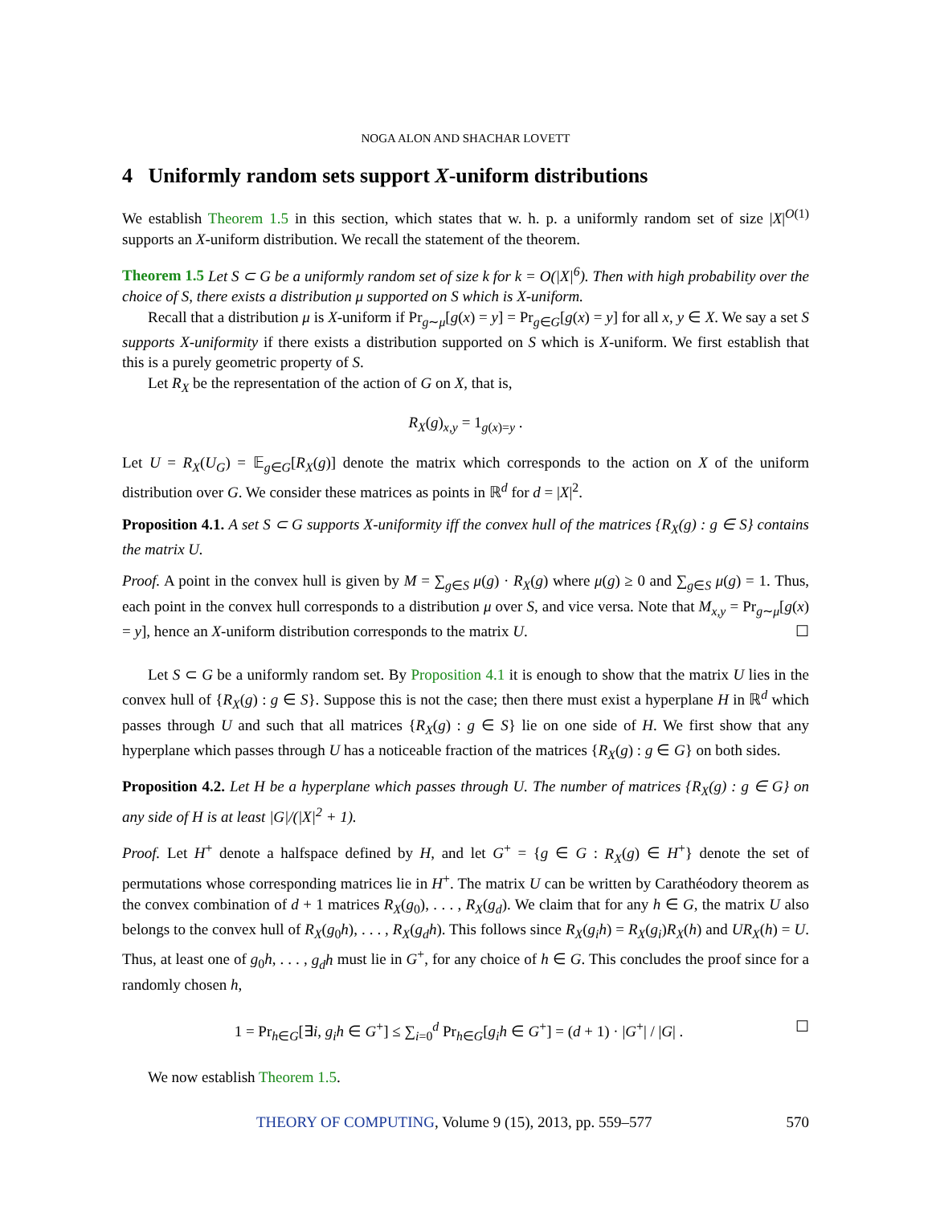NOGA ALON AND SHACHAR LOVETT
4 Uniformly random sets support X-uniform distributions
We establish Theorem 1.5 in this section, which states that w. h. p. a uniformly random set of size |X|<sup>O(1)</sup> supports an X-uniform distribution. We recall the statement of the theorem.
Theorem 1.5 Let S ⊂ G be a uniformly random set of size k for k = O(|X|<sup>6</sup>). Then with high probability over the choice of S, there exists a distribution μ supported on S which is X-uniform.
Recall that a distribution μ is X-uniform if Pr<sub>g∼μ</sub>[g(x) = y] = Pr<sub>g∈G</sub>[g(x) = y] for all x, y ∈ X. We say a set S supports X-uniformity if there exists a distribution supported on S which is X-uniform. We first establish that this is a purely geometric property of S.
Let R<sub>X</sub> be the representation of the action of G on X, that is,
R<sub>X</sub>(g)<sub>x,y</sub> = 1<sub>g(x)=y</sub> .
Let U = R<sub>X</sub>(U<sub>G</sub>) = 𝔼<sub>g∈G</sub>[R<sub>X</sub>(g)] denote the matrix which corresponds to the action on X of the uniform distribution over G. We consider these matrices as points in ℝ<sup>d</sup> for d = |X|<sup>2</sup>.
Proposition 4.1. A set S ⊂ G supports X-uniformity iff the convex hull of the matrices {R<sub>X</sub>(g) : g ∈ S} contains the matrix U.
Proof. A point in the convex hull is given by M = ∑<sub>g∈S</sub> μ(g) · R<sub>X</sub>(g) where μ(g) ≥ 0 and ∑<sub>g∈S</sub> μ(g) = 1. Thus, each point in the convex hull corresponds to a distribution μ over S, and vice versa. Note that M<sub>x,y</sub> = Pr<sub>g∼μ</sub>[g(x) = y], hence an X-uniform distribution corresponds to the matrix U. ☐
Let S ⊂ G be a uniformly random set. By Proposition 4.1 it is enough to show that the matrix U lies in the convex hull of {R<sub>X</sub>(g) : g ∈ S}. Suppose this is not the case; then there must exist a hyperplane H in ℝ<sup>d</sup> which passes through U and such that all matrices {R<sub>X</sub>(g) : g ∈ S} lie on one side of H. We first show that any hyperplane which passes through U has a noticeable fraction of the matrices {R<sub>X</sub>(g) : g ∈ G} on both sides.
Proposition 4.2. Let H be a hyperplane which passes through U. The number of matrices {R<sub>X</sub>(g) : g ∈ G} on any side of H is at least |G|/(|X|<sup>2</sup> + 1).
Proof. Let H<sup>+</sup> denote a halfspace defined by H, and let G<sup>+</sup> = {g ∈ G : R<sub>X</sub>(g) ∈ H<sup>+</sup>} denote the set of permutations whose corresponding matrices lie in H<sup>+</sup>. The matrix U can be written by Carathéodory theorem as the convex combination of d + 1 matrices R<sub>X</sub>(g<sub>0</sub>), . . . , R<sub>X</sub>(g<sub>d</sub>). We claim that for any h ∈ G, the matrix U also belongs to the convex hull of R<sub>X</sub>(g<sub>0</sub>h), . . . , R<sub>X</sub>(g<sub>d</sub>h). This follows since R<sub>X</sub>(g<sub>i</sub>h) = R<sub>X</sub>(g<sub>i</sub>)R<sub>X</sub>(h) and UR<sub>X</sub>(h) = U. Thus, at least one of g<sub>0</sub>h, . . . , g<sub>d</sub>h must lie in G<sup>+</sup>, for any choice of h ∈ G. This concludes the proof since for a randomly chosen h,
1 = Pr<sub>h∈G</sub>[∃i, g<sub>i</sub>h ∈ G<sup>+</sup>] ≤ ∑<sub>i=0</sub><sup>d</sup> Pr<sub>h∈G</sub>[g<sub>i</sub>h ∈ G<sup>+</sup>] = (d + 1) · |G<sup>+</sup>| / |G| . ☐
We now establish Theorem 1.5.
THEORY OF COMPUTING, Volume 9 (15), 2013, pp. 559–577 570